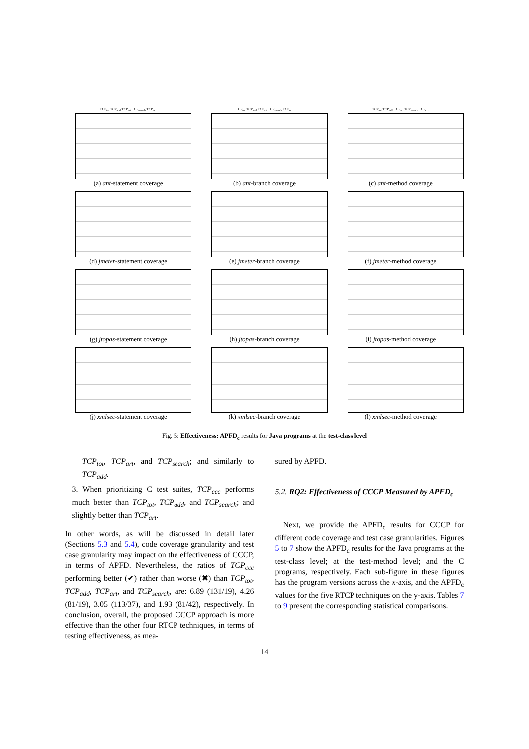TCP<sub>tot</sub> TCP<sub>add</sub> TCP<sub>art</sub> TCP<sub>search</sub> TCP<sub>ccc</sub>
(a) ant-statement coverage
TCP<sub>tot</sub> TCP<sub>add</sub> TCP<sub>art</sub> TCP<sub>search</sub> TCP<sub>ccc</sub>
(b) ant-branch coverage
TCP<sub>tot</sub> TCP<sub>add</sub> TCP<sub>art</sub> TCP<sub>search</sub> TCP<sub>ccc</sub>
(c) ant-method coverage
(d) jmeter-statement coverage
(e) jmeter-branch coverage
(f) jmeter-method coverage
(g) jtopas-statement coverage
(h) jtopas-branch coverage
(i) jtopas-method coverage
(j) xmlsec-statement coverage
(k) xmlsec-branch coverage
(l) xmlsec-method coverage
Fig. 5: Effectiveness: APFD<sub>c</sub> results for Java programs at the test-class level
TCP<sub>tot</sub>, TCP<sub>art</sub>, and TCP<sub>search</sub>; and similarly to TCP<sub>add</sub>.
3. When prioritizing C test suites, TCP<sub>ccc</sub> performs much better than TCP<sub>tot</sub>, TCP<sub>add</sub>, and TCP<sub>search</sub>; and slightly better than TCP<sub>art</sub>.
In other words, as will be discussed in detail later (Sections 5.3 and 5.4), code coverage granularity and test case granularity may impact on the effectiveness of CCCP, in terms of APFD. Nevertheless, the ratios of TCP<sub>ccc</sub> performing better (✔) rather than worse (✖) than TCP<sub>tot</sub>, TCP<sub>add</sub>, TCP<sub>art</sub>, and TCP<sub>search</sub>, are: 6.89 (131/19), 4.26 (81/19), 3.05 (113/37), and 1.93 (81/42), respectively. In conclusion, overall, the proposed CCCP approach is more effective than the other four RTCP techniques, in terms of testing effectiveness, as mea-
sured by APFD.
5.2. RQ2: Effectiveness of CCCP Measured by APFD<sub>c</sub>
Next, we provide the APFD<sub>c</sub> results for CCCP for different code coverage and test case granularities. Figures 5 to 7 show the APFD<sub>c</sub> results for the Java programs at the test-class level; at the test-method level; and the C programs, respectively. Each sub-figure in these figures has the program versions across the x-axis, and the APFD<sub>c</sub> values for the five RTCP techniques on the y-axis. Tables 7 to 9 present the corresponding statistical comparisons.
14